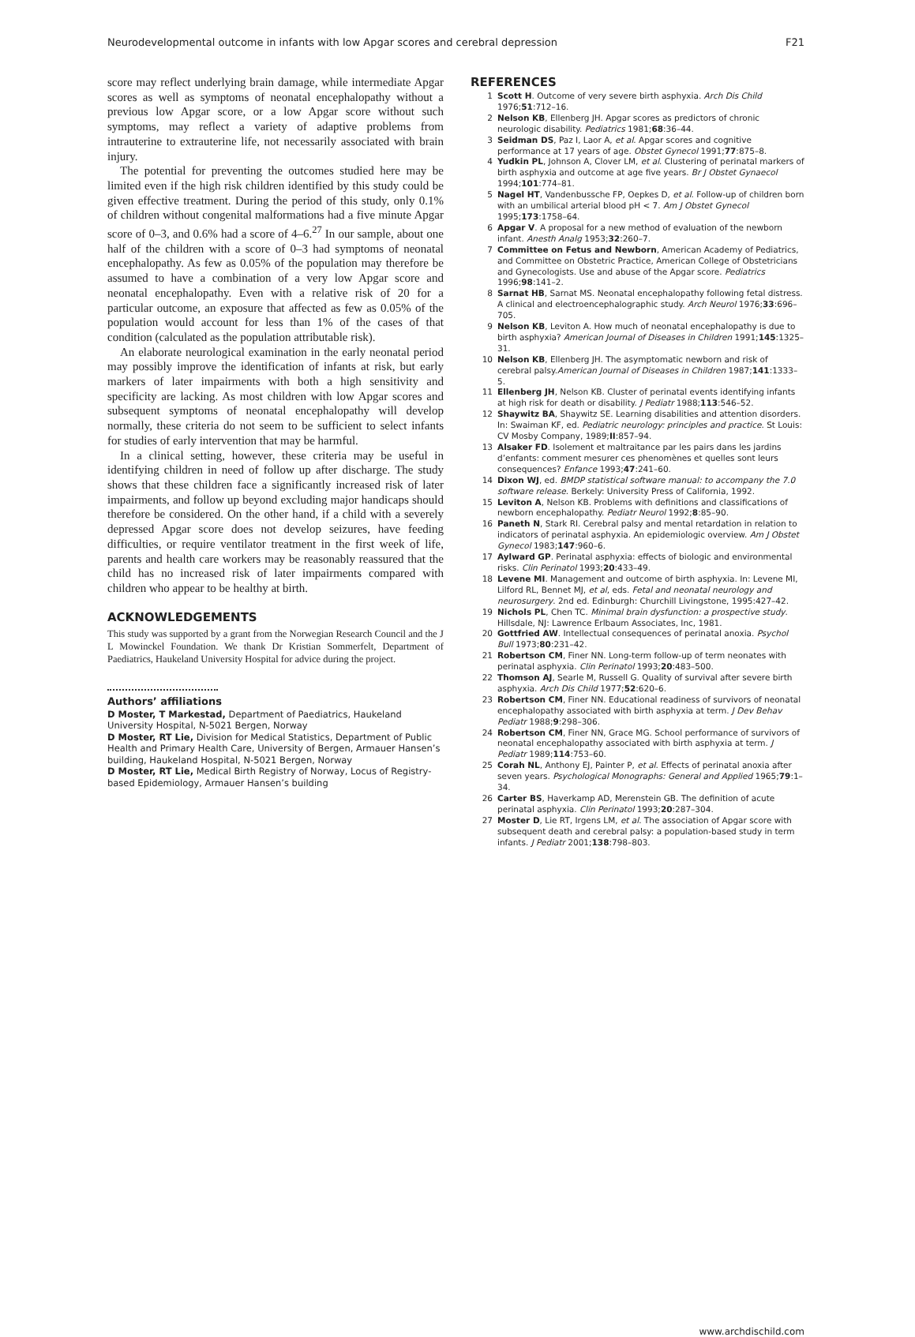Neurodevelopmental outcome in infants with low Apgar scores and cerebral depression F21
score may reflect underlying brain damage, while intermediate Apgar scores as well as symptoms of neonatal encephalopathy without a previous low Apgar score, or a low Apgar score without such symptoms, may reflect a variety of adaptive problems from intrauterine to extrauterine life, not necessarily associated with brain injury.
The potential for preventing the outcomes studied here may be limited even if the high risk children identified by this study could be given effective treatment. During the period of this study, only 0.1% of children without congenital malformations had a five minute Apgar score of 0–3, and 0.6% had a score of 4–6.<sup>27</sup> In our sample, about one half of the children with a score of 0–3 had symptoms of neonatal encephalopathy. As few as 0.05% of the population may therefore be assumed to have a combination of a very low Apgar score and neonatal encephalopathy. Even with a relative risk of 20 for a particular outcome, an exposure that affected as few as 0.05% of the population would account for less than 1% of the cases of that condition (calculated as the population attributable risk).
An elaborate neurological examination in the early neonatal period may possibly improve the identification of infants at risk, but early markers of later impairments with both a high sensitivity and specificity are lacking. As most children with low Apgar scores and subsequent symptoms of neonatal encephalopathy will develop normally, these criteria do not seem to be sufficient to select infants for studies of early intervention that may be harmful.
In a clinical setting, however, these criteria may be useful in identifying children in need of follow up after discharge. The study shows that these children face a significantly increased risk of later impairments, and follow up beyond excluding major handicaps should therefore be considered. On the other hand, if a child with a severely depressed Apgar score does not develop seizures, have feeding difficulties, or require ventilator treatment in the first week of life, parents and health care workers may be reasonably reassured that the child has no increased risk of later impairments compared with children who appear to be healthy at birth.
ACKNOWLEDGEMENTS
This study was supported by a grant from the Norwegian Research Council and the J L Mowinckel Foundation. We thank Dr Kristian Sommerfelt, Department of Paediatrics, Haukeland University Hospital for advice during the project.
Authors’ affiliations
D Moster, T Markestad, Department of Paediatrics, Haukeland University Hospital, N-5021 Bergen, Norway
D Moster, RT Lie, Division for Medical Statistics, Department of Public Health and Primary Health Care, University of Bergen, Armauer Hansen’s building, Haukeland Hospital, N-5021 Bergen, Norway
D Moster, RT Lie, Medical Birth Registry of Norway, Locus of Registry-based Epidemiology, Armauer Hansen’s building
REFERENCES
1 Scott H. Outcome of very severe birth asphyxia. Arch Dis Child 1976;51:712–16.
2 Nelson KB, Ellenberg JH. Apgar scores as predictors of chronic neurologic disability. Pediatrics 1981;68:36–44.
3 Seidman DS, Paz I, Laor A, et al. Apgar scores and cognitive performance at 17 years of age. Obstet Gynecol 1991;77:875–8.
4 Yudkin PL, Johnson A, Clover LM, et al. Clustering of perinatal markers of birth asphyxia and outcome at age five years. Br J Obstet Gynaecol 1994;101:774–81.
5 Nagel HT, Vandenbussche FP, Oepkes D, et al. Follow-up of children born with an umbilical arterial blood pH < 7. Am J Obstet Gynecol 1995;173:1758–64.
6 Apgar V. A proposal for a new method of evaluation of the newborn infant. Anesth Analg 1953;32:260–7.
7 Committee on Fetus and Newborn, American Academy of Pediatrics, and Committee on Obstetric Practice, American College of Obstetricians and Gynecologists. Use and abuse of the Apgar score. Pediatrics 1996;98:141–2.
8 Sarnat HB, Sarnat MS. Neonatal encephalopathy following fetal distress. A clinical and electroencephalographic study. Arch Neurol 1976;33:696–705.
9 Nelson KB, Leviton A. How much of neonatal encephalopathy is due to birth asphyxia? American Journal of Diseases in Children 1991;145:1325–31.
10 Nelson KB, Ellenberg JH. The asymptomatic newborn and risk of cerebral palsy.American Journal of Diseases in Children 1987;141:1333–5.
11 Ellenberg JH, Nelson KB. Cluster of perinatal events identifying infants at high risk for death or disability. J Pediatr 1988;113:546–52.
12 Shaywitz BA, Shaywitz SE. Learning disabilities and attention disorders. In: Swaiman KF, ed. Pediatric neurology: principles and practice. St Louis: CV Mosby Company, 1989;II:857–94.
13 Alsaker FD. Isolement et maltraitance par les pairs dans les jardins d’enfants: comment mesurer ces phenomènes et quelles sont leurs consequences? Enfance 1993;47:241–60.
14 Dixon WJ, ed. BMDP statistical software manual: to accompany the 7.0 software release. Berkely: University Press of California, 1992.
15 Leviton A, Nelson KB. Problems with definitions and classifications of newborn encephalopathy. Pediatr Neurol 1992;8:85–90.
16 Paneth N, Stark RI. Cerebral palsy and mental retardation in relation to indicators of perinatal asphyxia. An epidemiologic overview. Am J Obstet Gynecol 1983;147:960–6.
17 Aylward GP. Perinatal asphyxia: effects of biologic and environmental risks. Clin Perinatol 1993;20:433–49.
18 Levene MI. Management and outcome of birth asphyxia. In: Levene MI, Lilford RL, Bennet MJ, et al, eds. Fetal and neonatal neurology and neurosurgery. 2nd ed. Edinburgh: Churchill Livingstone, 1995:427–42.
19 Nichols PL, Chen TC. Minimal brain dysfunction: a prospective study. Hillsdale, NJ: Lawrence Erlbaum Associates, Inc, 1981.
20 Gottfried AW. Intellectual consequences of perinatal anoxia. Psychol Bull 1973;80:231–42.
21 Robertson CM, Finer NN. Long-term follow-up of term neonates with perinatal asphyxia. Clin Perinatol 1993;20:483–500.
22 Thomson AJ, Searle M, Russell G. Quality of survival after severe birth asphyxia. Arch Dis Child 1977;52:620–6.
23 Robertson CM, Finer NN. Educational readiness of survivors of neonatal encephalopathy associated with birth asphyxia at term. J Dev Behav Pediatr 1988;9:298–306.
24 Robertson CM, Finer NN, Grace MG. School performance of survivors of neonatal encephalopathy associated with birth asphyxia at term. J Pediatr 1989;114:753–60.
25 Corah NL, Anthony EJ, Painter P, et al. Effects of perinatal anoxia after seven years. Psychological Monographs: General and Applied 1965;79:1–34.
26 Carter BS, Haverkamp AD, Merenstein GB. The definition of acute perinatal asphyxia. Clin Perinatol 1993;20:287–304.
27 Moster D, Lie RT, Irgens LM, et al. The association of Apgar score with subsequent death and cerebral palsy: a population-based study in term infants. J Pediatr 2001;138:798–803.
www.archdischild.com